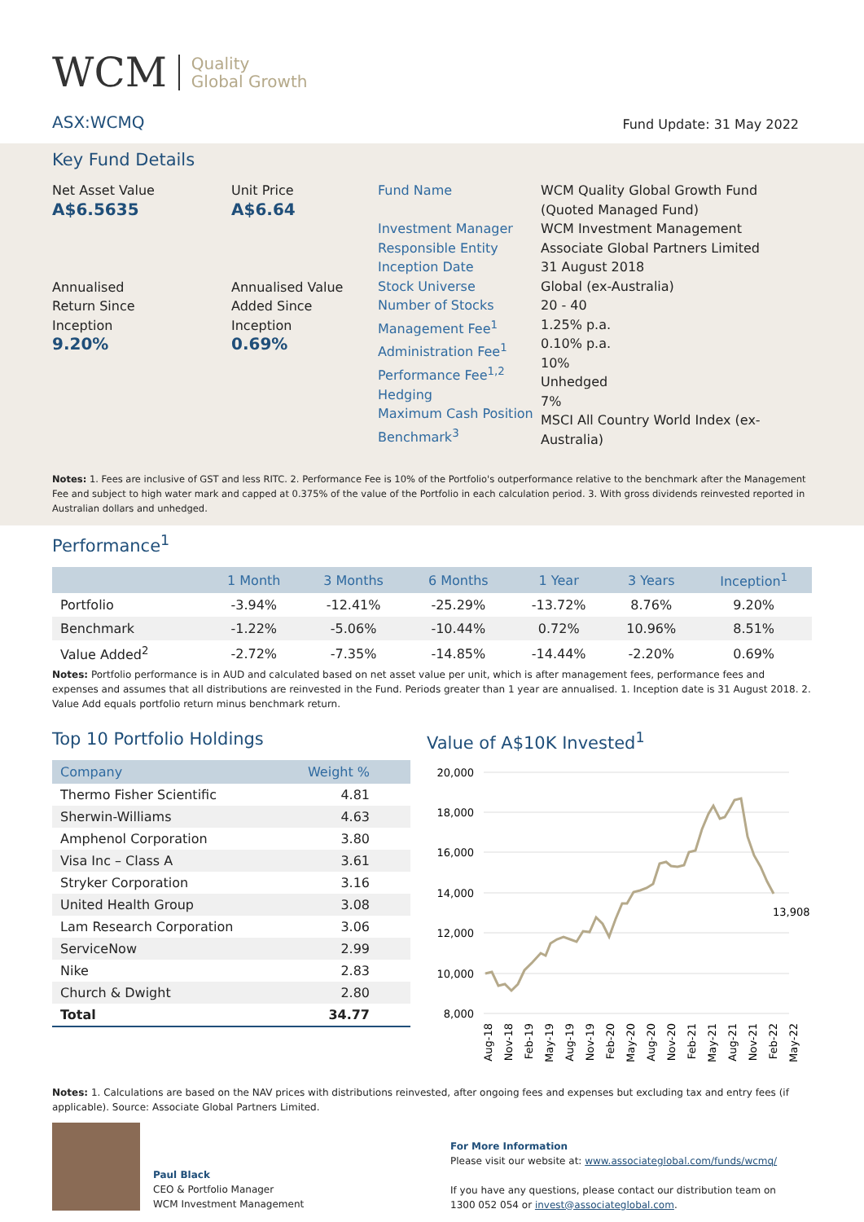WCM Quality
Global Growth
ASX:WCMQ
Fund Update: 31 May 2022
Key Fund Details
Net Asset Value
A$6.5635
Annualised
Return Since
Inception
9.20%
Unit Price
A$6.64
Annualised Value
Added Since
Inception
0.69%
Fund Name
Investment Manager
Responsible Entity
Inception Date
Stock Universe
Number of Stocks
Management Fee<sup>1</sup>
Administration Fee<sup>1</sup>
Performance Fee<sup>1,2</sup>
Hedging
Maximum Cash Position
Benchmark<sup>3</sup>
WCM Quality Global Growth Fund
(Quoted Managed Fund)
WCM Investment Management
Associate Global Partners Limited
31 August 2018
Global (ex-Australia)
20 - 40
1.25% p.a.
0.10% p.a.
10%
Unhedged
7%
MSCI All Country World Index (ex-Australia)
Notes: 1. Fees are inclusive of GST and less RITC. 2. Performance Fee is 10% of the Portfolio's outperformance relative to the benchmark after the Management Fee and subject to high water mark and capped at 0.375% of the value of the Portfolio in each calculation period. 3. With gross dividends reinvested reported in Australian dollars and unhedged.
Performance<sup>1</sup>
| | 1 Month | 3 Months | 6 Months | 1 Year | 3 Years | Inception<sup>1</sup> |
| --- | --- | --- | --- | --- | --- | --- |
| Portfolio | -3.94% | -12.41% | -25.29% | -13.72% | 8.76% | 9.20% |
| Benchmark | -1.22% | -5.06% | -10.44% | 0.72% | 10.96% | 8.51% |
| Value Added<sup>2</sup> | -2.72% | -7.35% | -14.85% | -14.44% | -2.20% | 0.69% |
Notes: Portfolio performance is in AUD and calculated based on net asset value per unit, which is after management fees, performance fees and expenses and assumes that all distributions are reinvested in the Fund. Periods greater than 1 year are annualised. 1. Inception date is 31 August 2018. 2. Value Add equals portfolio return minus benchmark return.
Top 10 Portfolio Holdings
| Company | Weight % |
| --- | --- |
| Thermo Fisher Scientific | 4.81 |
| Sherwin-Williams | 4.63 |
| Amphenol Corporation | 3.80 |
| Visa Inc – Class A | 3.61 |
| Stryker Corporation | 3.16 |
| United Health Group | 3.08 |
| Lam Research Corporation | 3.06 |
| ServiceNow | 2.99 |
| Nike | 2.83 |
| Church & Dwight | 2.80 |
| Total | 34.77 |
Value of A$10K Invested<sup>1</sup>
20,000
18,000
16,000
14,000
12,000
10,000
8,000
13,908
Aug-18
Nov-18
Feb-19
May-19
Aug-19
Nov-19
Feb-20
May-20
Aug-20
Nov-20
Feb-21
May-21
Aug-21
Nov-21
Feb-22
May-22
Notes: 1. Calculations are based on the NAV prices with distributions reinvested, after ongoing fees and expenses but excluding tax and entry fees (if applicable). Source: Associate Global Partners Limited.
Paul Black
CEO & Portfolio Manager
WCM Investment Management
For More Information
Please visit our website at: www.associateglobal.com/funds/wcmq/
If you have any questions, please contact our distribution team on 1300 052 054 or invest@associateglobal.com.